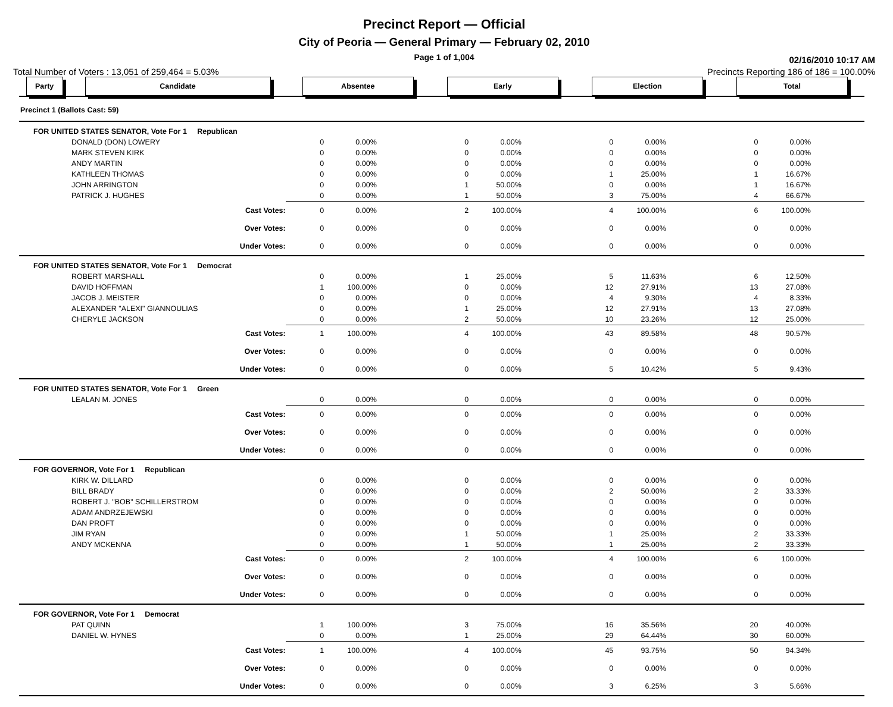Precinct Report — Official
City of Peoria — General Primary — February 02, 2010
Page 1 of 1,004 02/16/2010 10:17 AM
Total Number of Voters : 13,051 of 259,464 = 5.03% Precincts Reporting 186 of 186 = 100.00%
| Party | Candidate | Absentee | | Early | | Election | | Total | |
| --- | --- | --- | --- | --- | --- | --- | --- | --- | --- |
| Precinct 1 (Ballots Cast: 59) | | | | | | | | | |
| FOR UNITED STATES SENATOR, Vote For 1 Republican | | | | | | | | | |
| DONALD (DON) LOWERY | | 0 | 0.00% | 0 | 0.00% | 0 | 0.00% | 0 | 0.00% |
| MARK STEVEN KIRK | | 0 | 0.00% | 0 | 0.00% | 0 | 0.00% | 0 | 0.00% |
| ANDY MARTIN | | 0 | 0.00% | 0 | 0.00% | 0 | 0.00% | 0 | 0.00% |
| KATHLEEN THOMAS | | 0 | 0.00% | 0 | 0.00% | 1 | 25.00% | 1 | 16.67% |
| JOHN ARRINGTON | | 0 | 0.00% | 1 | 50.00% | 0 | 0.00% | 1 | 16.67% |
| PATRICK J. HUGHES | | 0 | 0.00% | 1 | 50.00% | 3 | 75.00% | 4 | 66.67% |
| Cast Votes: | | 0 | 0.00% | 2 | 100.00% | 4 | 100.00% | 6 | 100.00% |
| Over Votes: | | 0 | 0.00% | 0 | 0.00% | 0 | 0.00% | 0 | 0.00% |
| Under Votes: | | 0 | 0.00% | 0 | 0.00% | 0 | 0.00% | 0 | 0.00% |
| FOR UNITED STATES SENATOR, Vote For 1 Democrat | | | | | | | | | |
| ROBERT MARSHALL | | 0 | 0.00% | 1 | 25.00% | 5 | 11.63% | 6 | 12.50% |
| DAVID HOFFMAN | | 1 | 100.00% | 0 | 0.00% | 12 | 27.91% | 13 | 27.08% |
| JACOB J. MEISTER | | 0 | 0.00% | 0 | 0.00% | 4 | 9.30% | 4 | 8.33% |
| ALEXANDER "ALEXI" GIANNOULIAS | | 0 | 0.00% | 1 | 25.00% | 12 | 27.91% | 13 | 27.08% |
| CHERYLE JACKSON | | 0 | 0.00% | 2 | 50.00% | 10 | 23.26% | 12 | 25.00% |
| Cast Votes: | | 1 | 100.00% | 4 | 100.00% | 43 | 89.58% | 48 | 90.57% |
| Over Votes: | | 0 | 0.00% | 0 | 0.00% | 0 | 0.00% | 0 | 0.00% |
| Under Votes: | | 0 | 0.00% | 0 | 0.00% | 5 | 10.42% | 5 | 9.43% |
| FOR UNITED STATES SENATOR, Vote For 1 Green | | | | | | | | | |
| LEALAN M. JONES | | 0 | 0.00% | 0 | 0.00% | 0 | 0.00% | 0 | 0.00% |
| Cast Votes: | | 0 | 0.00% | 0 | 0.00% | 0 | 0.00% | 0 | 0.00% |
| Over Votes: | | 0 | 0.00% | 0 | 0.00% | 0 | 0.00% | 0 | 0.00% |
| Under Votes: | | 0 | 0.00% | 0 | 0.00% | 0 | 0.00% | 0 | 0.00% |
| FOR GOVERNOR, Vote For 1 Republican | | | | | | | | | |
| KIRK W. DILLARD | | 0 | 0.00% | 0 | 0.00% | 0 | 0.00% | 0 | 0.00% |
| BILL BRADY | | 0 | 0.00% | 0 | 0.00% | 2 | 50.00% | 2 | 33.33% |
| ROBERT J. "BOB" SCHILLERSTROM | | 0 | 0.00% | 0 | 0.00% | 0 | 0.00% | 0 | 0.00% |
| ADAM ANDRZEJEWSKI | | 0 | 0.00% | 0 | 0.00% | 0 | 0.00% | 0 | 0.00% |
| DAN PROFT | | 0 | 0.00% | 0 | 0.00% | 0 | 0.00% | 0 | 0.00% |
| JIM RYAN | | 0 | 0.00% | 1 | 50.00% | 1 | 25.00% | 2 | 33.33% |
| ANDY MCKENNA | | 0 | 0.00% | 1 | 50.00% | 1 | 25.00% | 2 | 33.33% |
| Cast Votes: | | 0 | 0.00% | 2 | 100.00% | 4 | 100.00% | 6 | 100.00% |
| Over Votes: | | 0 | 0.00% | 0 | 0.00% | 0 | 0.00% | 0 | 0.00% |
| Under Votes: | | 0 | 0.00% | 0 | 0.00% | 0 | 0.00% | 0 | 0.00% |
| FOR GOVERNOR, Vote For 1 Democrat | | | | | | | | | |
| PAT QUINN | | 1 | 100.00% | 3 | 75.00% | 16 | 35.56% | 20 | 40.00% |
| DANIEL W. HYNES | | 0 | 0.00% | 1 | 25.00% | 29 | 64.44% | 30 | 60.00% |
| Cast Votes: | | 1 | 100.00% | 4 | 100.00% | 45 | 93.75% | 50 | 94.34% |
| Over Votes: | | 0 | 0.00% | 0 | 0.00% | 0 | 0.00% | 0 | 0.00% |
| Under Votes: | | 0 | 0.00% | 0 | 0.00% | 3 | 6.25% | 3 | 5.66% |